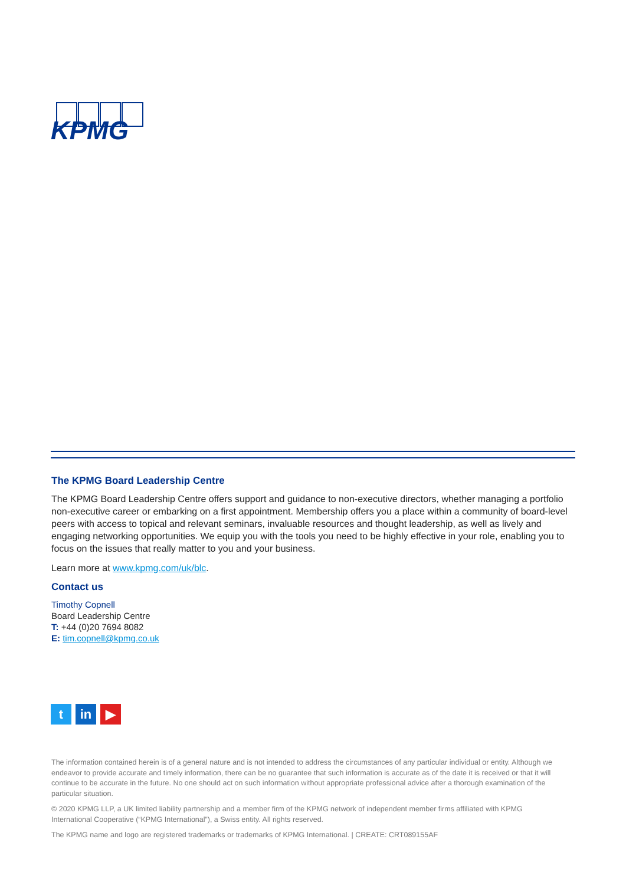KPMG
The KPMG Board Leadership Centre
The KPMG Board Leadership Centre offers support and guidance to non-executive directors, whether managing a portfolio non-executive career or embarking on a first appointment. Membership offers you a place within a community of board-level peers with access to topical and relevant seminars, invaluable resources and thought leadership, as well as lively and engaging networking opportunities. We equip you with the tools you need to be highly effective in your role, enabling you to focus on the issues that really matter to you and your business.
Learn more at www.kpmg.com/uk/blc.
Contact us
Timothy Copnell
Board Leadership Centre
T: +44 (0)20 7694 8082
E: tim.copnell@kpmg.co.uk
t in ▶
The information contained herein is of a general nature and is not intended to address the circumstances of any particular individual or entity. Although we endeavor to provide accurate and timely information, there can be no guarantee that such information is accurate as of the date it is received or that it will continue to be accurate in the future. No one should act on such information without appropriate professional advice after a thorough examination of the particular situation.
© 2020 KPMG LLP, a UK limited liability partnership and a member firm of the KPMG network of independent member firms affiliated with KPMG International Cooperative (“KPMG International”), a Swiss entity. All rights reserved.
The KPMG name and logo are registered trademarks or trademarks of KPMG International. | CREATE: CRT089155AF